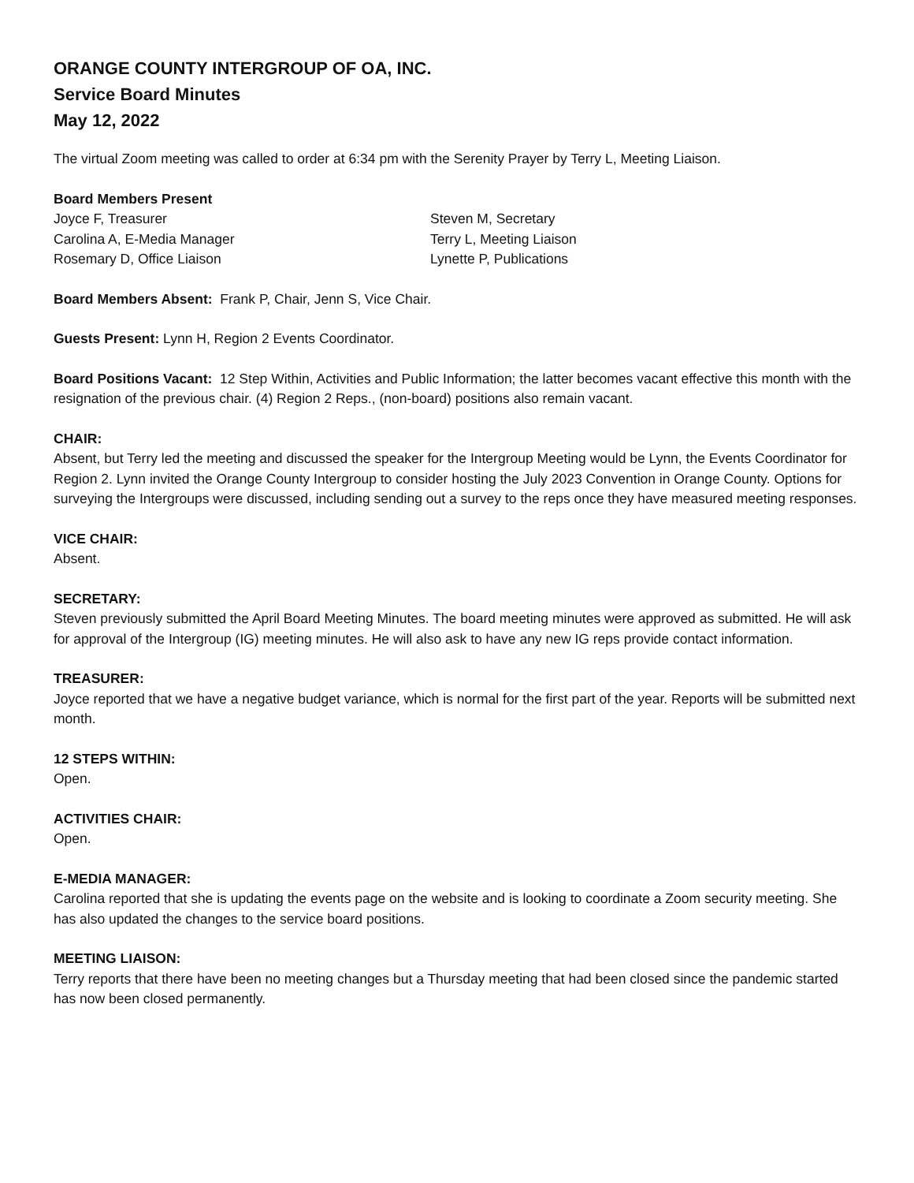ORANGE COUNTY INTERGROUP OF OA, INC.
Service Board Minutes
May 12, 2022
The virtual Zoom meeting was called to order at 6:34 pm with the Serenity Prayer by Terry L, Meeting Liaison.
Board Members Present
Joyce F, Treasurer
Steven M, Secretary
Carolina A, E-Media Manager
Terry L, Meeting Liaison
Rosemary D, Office Liaison
Lynette P, Publications
Board Members Absent: Frank P, Chair, Jenn S, Vice Chair.
Guests Present: Lynn H, Region 2 Events Coordinator.
Board Positions Vacant: 12 Step Within, Activities and Public Information; the latter becomes vacant effective this month with the resignation of the previous chair. (4) Region 2 Reps., (non-board) positions also remain vacant.
CHAIR:
Absent, but Terry led the meeting and discussed the speaker for the Intergroup Meeting would be Lynn, the Events Coordinator for Region 2. Lynn invited the Orange County Intergroup to consider hosting the July 2023 Convention in Orange County. Options for surveying the Intergroups were discussed, including sending out a survey to the reps once they have measured meeting responses.
VICE CHAIR:
Absent.
SECRETARY:
Steven previously submitted the April Board Meeting Minutes. The board meeting minutes were approved as submitted. He will ask for approval of the Intergroup (IG) meeting minutes. He will also ask to have any new IG reps provide contact information.
TREASURER:
Joyce reported that we have a negative budget variance, which is normal for the first part of the year. Reports will be submitted next month.
12 STEPS WITHIN:
Open.
ACTIVITIES CHAIR:
Open.
E-MEDIA MANAGER:
Carolina reported that she is updating the events page on the website and is looking to coordinate a Zoom security meeting. She has also updated the changes to the service board positions.
MEETING LIAISON:
Terry reports that there have been no meeting changes but a Thursday meeting that had been closed since the pandemic started has now been closed permanently.